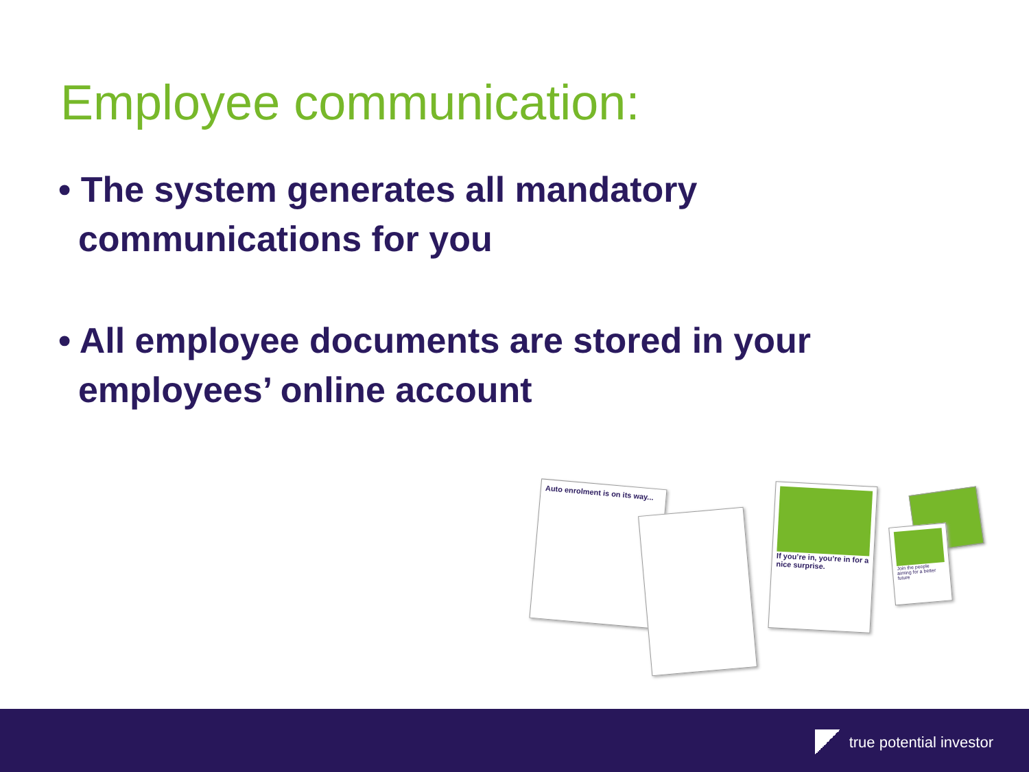Employee communication:
• The system generates all mandatory
communications for you
• All employee documents are stored in your
employees’ online account
Auto enrolment is on its way...
If you’re in, you’re in for a nice surprise.
Join the people aiming for a better future
true potential investor